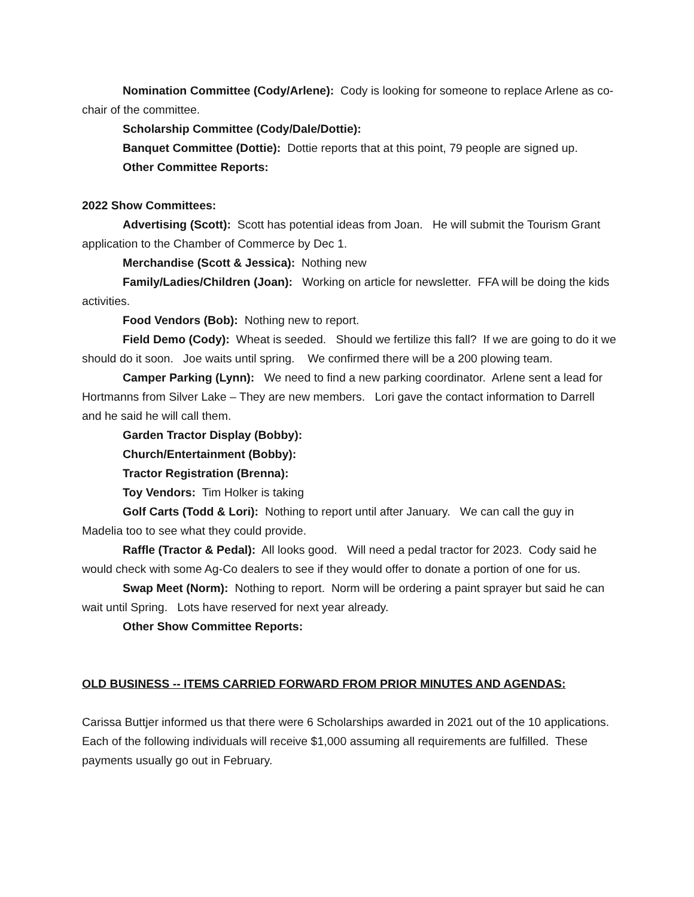Nomination Committee (Cody/Arlene): Cody is looking for someone to replace Arlene as co-chair of the committee.
Scholarship Committee (Cody/Dale/Dottie):
Banquet Committee (Dottie): Dottie reports that at this point, 79 people are signed up.
Other Committee Reports:
2022 Show Committees:
Advertising (Scott): Scott has potential ideas from Joan. He will submit the Tourism Grant application to the Chamber of Commerce by Dec 1.
Merchandise (Scott & Jessica): Nothing new
Family/Ladies/Children (Joan): Working on article for newsletter. FFA will be doing the kids activities.
Food Vendors (Bob): Nothing new to report.
Field Demo (Cody): Wheat is seeded. Should we fertilize this fall? If we are going to do it we should do it soon. Joe waits until spring. We confirmed there will be a 200 plowing team.
Camper Parking (Lynn): We need to find a new parking coordinator. Arlene sent a lead for Hortmanns from Silver Lake – They are new members. Lori gave the contact information to Darrell and he said he will call them.
Garden Tractor Display (Bobby):
Church/Entertainment (Bobby):
Tractor Registration (Brenna):
Toy Vendors: Tim Holker is taking
Golf Carts (Todd & Lori): Nothing to report until after January. We can call the guy in Madelia too to see what they could provide.
Raffle (Tractor & Pedal): All looks good. Will need a pedal tractor for 2023. Cody said he would check with some Ag-Co dealers to see if they would offer to donate a portion of one for us.
Swap Meet (Norm): Nothing to report. Norm will be ordering a paint sprayer but said he can wait until Spring. Lots have reserved for next year already.
Other Show Committee Reports:
OLD BUSINESS -- ITEMS CARRIED FORWARD FROM PRIOR MINUTES AND AGENDAS:
Carissa Buttjer informed us that there were 6 Scholarships awarded in 2021 out of the 10 applications. Each of the following individuals will receive $1,000 assuming all requirements are fulfilled. These payments usually go out in February.